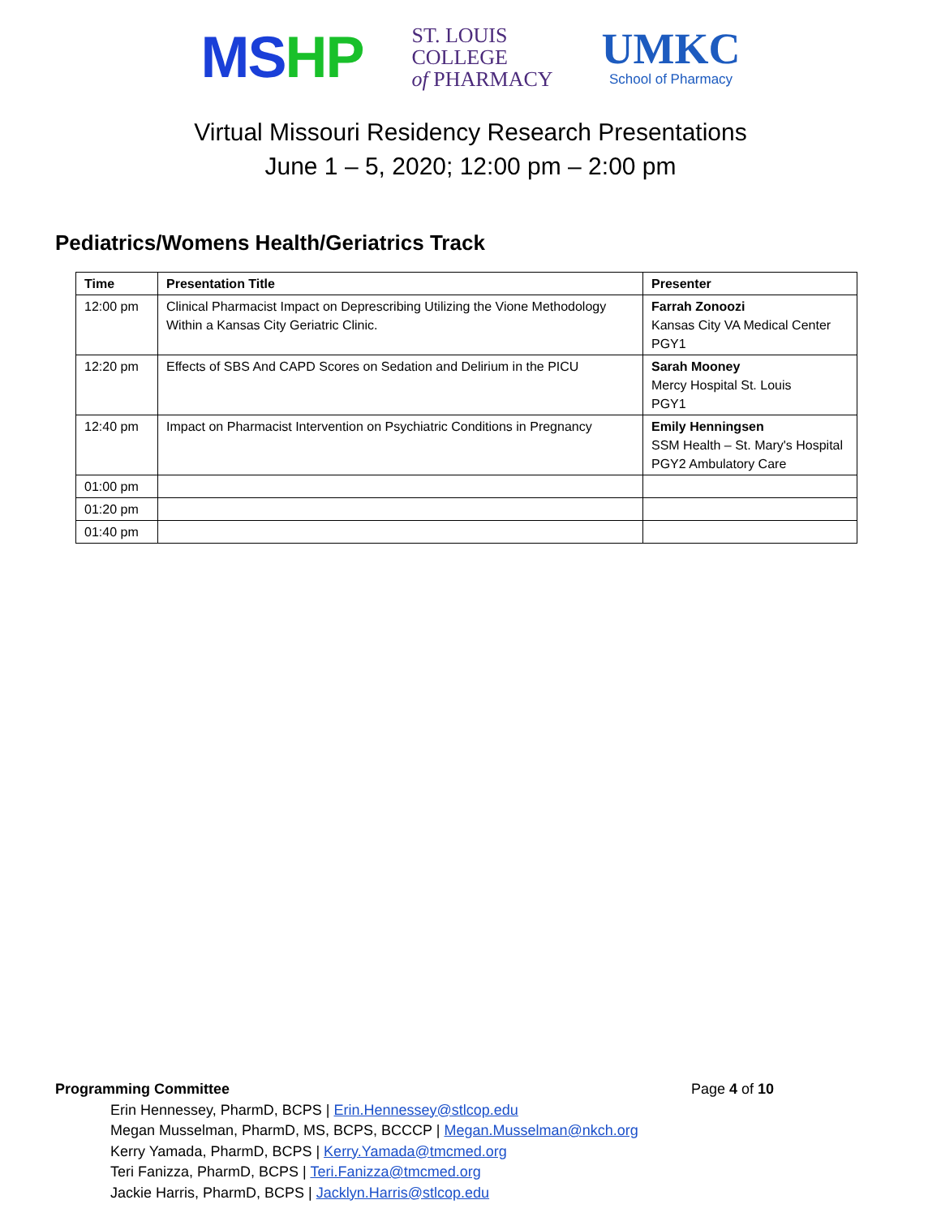MSHP
ST. LOUIS
COLLEGE
of PHARMACY
UMKC
School of Pharmacy
Virtual Missouri Residency Research Presentations
June 1 – 5, 2020; 12:00 pm – 2:00 pm
Pediatrics/Womens Health/Geriatrics Track
| Time | Presentation Title | Presenter |
| --- | --- | --- |
| 12:00 pm | Clinical Pharmacist Impact on Deprescribing Utilizing the Vione Methodology Within a Kansas City Geriatric Clinic. | Farrah Zonoozi Kansas City VA Medical Center PGY1 |
| 12:20 pm | Effects of SBS And CAPD Scores on Sedation and Delirium in the PICU | Sarah Mooney Mercy Hospital St. Louis PGY1 |
| 12:40 pm | Impact on Pharmacist Intervention on Psychiatric Conditions in Pregnancy | Emily Henningsen SSM Health – St. Mary's Hospital PGY2 Ambulatory Care |
| 01:00 pm | | |
| 01:20 pm | | |
| 01:40 pm | | |
Programming Committee Page 4 of 10
Erin Hennessey, PharmD, BCPS | Erin.Hennessey@stlcop.edu
Megan Musselman, PharmD, MS, BCPS, BCCCP | Megan.Musselman@nkch.org
Kerry Yamada, PharmD, BCPS | Kerry.Yamada@tmcmed.org
Teri Fanizza, PharmD, BCPS | Teri.Fanizza@tmcmed.org
Jackie Harris, PharmD, BCPS | Jacklyn.Harris@stlcop.edu